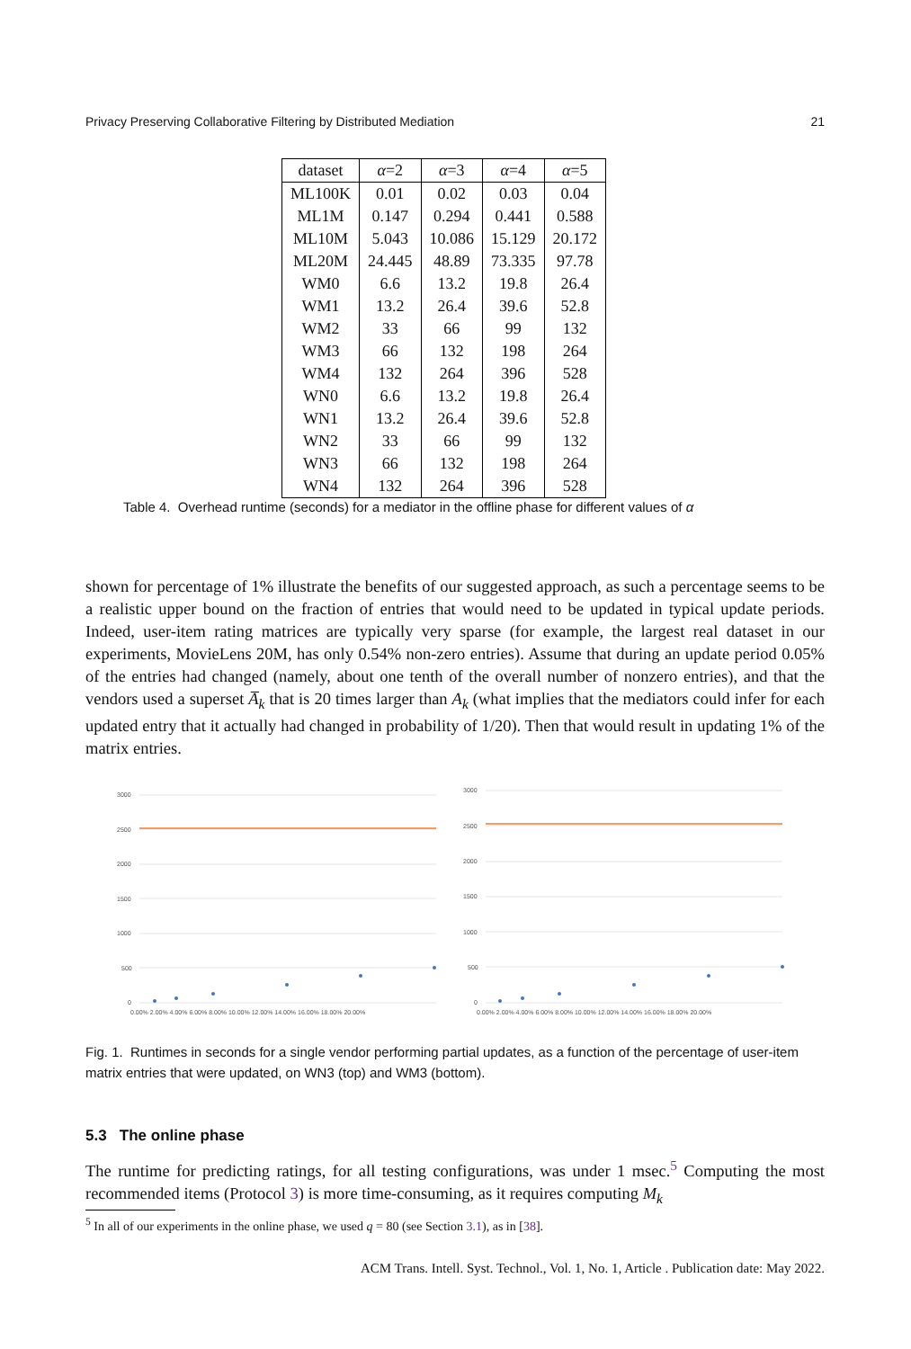Privacy Preserving Collaborative Filtering by Distributed Mediation 21
| dataset | α =2 | α =3 | α =4 | α =5 |
| --- | --- | --- | --- | --- |
| ML100K | 0.01 | 0.02 | 0.03 | 0.04 |
| ML1M | 0.147 | 0.294 | 0.441 | 0.588 |
| ML10M | 5.043 | 10.086 | 15.129 | 20.172 |
| ML20M | 24.445 | 48.89 | 73.335 | 97.78 |
| WM0 | 6.6 | 13.2 | 19.8 | 26.4 |
| WM1 | 13.2 | 26.4 | 39.6 | 52.8 |
| WM2 | 33 | 66 | 99 | 132 |
| WM3 | 66 | 132 | 198 | 264 |
| WM4 | 132 | 264 | 396 | 528 |
| WN0 | 6.6 | 13.2 | 19.8 | 26.4 |
| WN1 | 13.2 | 26.4 | 39.6 | 52.8 |
| WN2 | 33 | 66 | 99 | 132 |
| WN3 | 66 | 132 | 198 | 264 |
| WN4 | 132 | 264 | 396 | 528 |
Table 4. Overhead runtime (seconds) for a mediator in the offline phase for different values of α
shown for percentage of 1% illustrate the benefits of our suggested approach, as such a percentage seems to be a realistic upper bound on the fraction of entries that would need to be updated in typical update periods. Indeed, user-item rating matrices are typically very sparse (for example, the largest real dataset in our experiments, MovieLens 20M, has only 0.54% non-zero entries). Assume that during an update period 0.05% of the entries had changed (namely, about one tenth of the overall number of nonzero entries), and that the vendors used a superset A̅<sub>k</sub> that is 20 times larger than A<sub>k</sub> (what implies that the mediators could infer for each updated entry that it actually had changed in probability of 1/20). Then that would result in updating 1% of the matrix entries.
3000
2500
2000
1500
1000
500
0
0.00% 2.00% 4.00% 6.00% 8.00% 10.00% 12.00% 14.00% 16.00% 18.00% 20.00%
3000
2500
2000
1500
1000
500
0
0.00% 2.00% 4.00% 6.00% 8.00% 10.00% 12.00% 14.00% 16.00% 18.00% 20.00%
Fig. 1. Runtimes in seconds for a single vendor performing partial updates, as a function of the percentage of user-item matrix entries that were updated, on WN3 (top) and WM3 (bottom).
5.3 The online phase
The runtime for predicting ratings, for all testing configurations, was under 1 msec.<sup>5</sup> Computing the most recommended items (Protocol 3) is more time-consuming, as it requires computing M<sub>k</sub>
<sup>5</sup> In all of our experiments in the online phase, we used q = 80 (see Section 3.1), as in [38].
ACM Trans. Intell. Syst. Technol., Vol. 1, No. 1, Article . Publication date: May 2022.